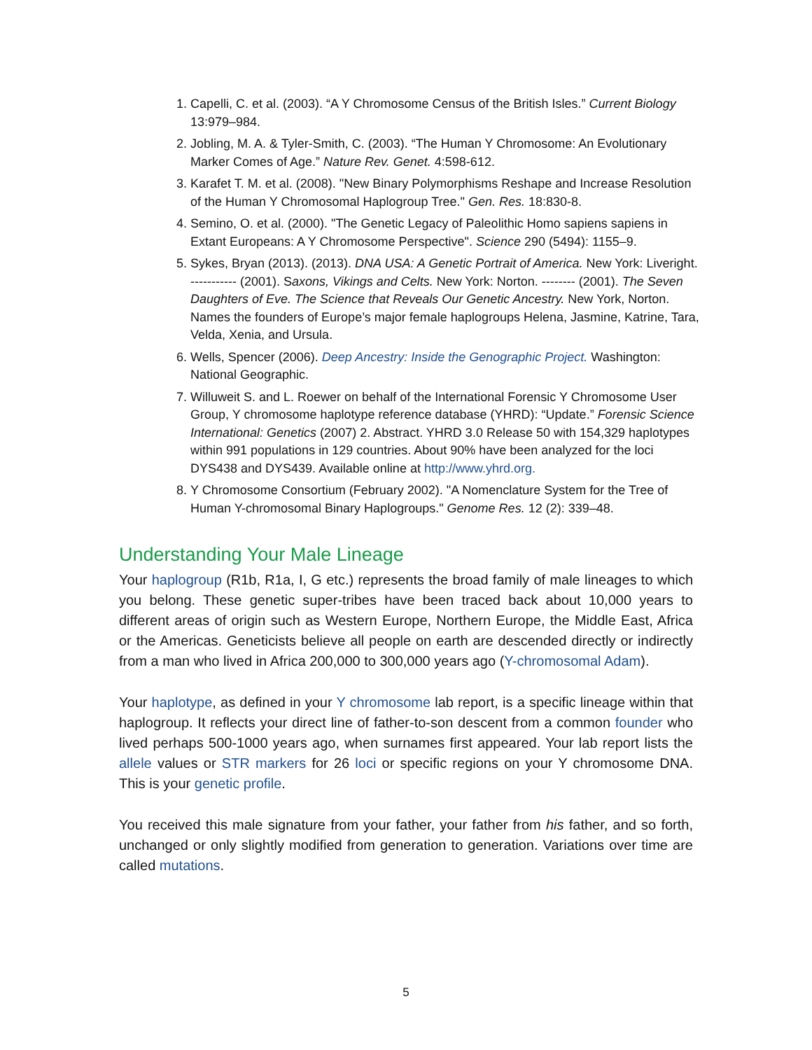1. Capelli, C. et al. (2003). “A Y Chromosome Census of the British Isles.” Current Biology 13:979–984.
2. Jobling, M. A. & Tyler-Smith, C. (2003). “The Human Y Chromosome: An Evolutionary Marker Comes of Age.” Nature Rev. Genet. 4:598-612.
3. Karafet T. M. et al. (2008). "New Binary Polymorphisms Reshape and Increase Resolution of the Human Y Chromosomal Haplogroup Tree." Gen. Res. 18:830-8.
4. Semino, O. et al. (2000). "The Genetic Legacy of Paleolithic Homo sapiens sapiens in Extant Europeans: A Y Chromosome Perspective". Science 290 (5494): 1155–9.
5. Sykes, Bryan (2013). (2013). DNA USA: A Genetic Portrait of America. New York: Liveright. ----------- (2001). Saxons, Vikings and Celts. New York: Norton. -------- (2001). The Seven Daughters of Eve. The Science that Reveals Our Genetic Ancestry. New York, Norton. Names the founders of Europe’s major female haplogroups Helena, Jasmine, Katrine, Tara, Velda, Xenia, and Ursula.
6. Wells, Spencer (2006). Deep Ancestry: Inside the Genographic Project. Washington: National Geographic.
7. Willuweit S. and L. Roewer on behalf of the International Forensic Y Chromosome User Group, Y chromosome haplotype reference database (YHRD): “Update.” Forensic Science International: Genetics (2007) 2. Abstract. YHRD 3.0 Release 50 with 154,329 haplotypes within 991 populations in 129 countries. About 90% have been analyzed for the loci DYS438 and DYS439. Available online at http://www.yhrd.org.
8. Y Chromosome Consortium (February 2002). "A Nomenclature System for the Tree of Human Y-chromosomal Binary Haplogroups." Genome Res. 12 (2): 339–48.
Understanding Your Male Lineage
Your haplogroup (R1b, R1a, I, G etc.) represents the broad family of male lineages to which you belong. These genetic super-tribes have been traced back about 10,000 years to different areas of origin such as Western Europe, Northern Europe, the Middle East, Africa or the Americas. Geneticists believe all people on earth are descended directly or indirectly from a man who lived in Africa 200,000 to 300,000 years ago (Y-chromosomal Adam).
Your haplotype, as defined in your Y chromosome lab report, is a specific lineage within that haplogroup. It reflects your direct line of father-to-son descent from a common founder who lived perhaps 500-1000 years ago, when surnames first appeared. Your lab report lists the allele values or STR markers for 26 loci or specific regions on your Y chromosome DNA. This is your genetic profile.
You received this male signature from your father, your father from his father, and so forth, unchanged or only slightly modified from generation to generation. Variations over time are called mutations.
5